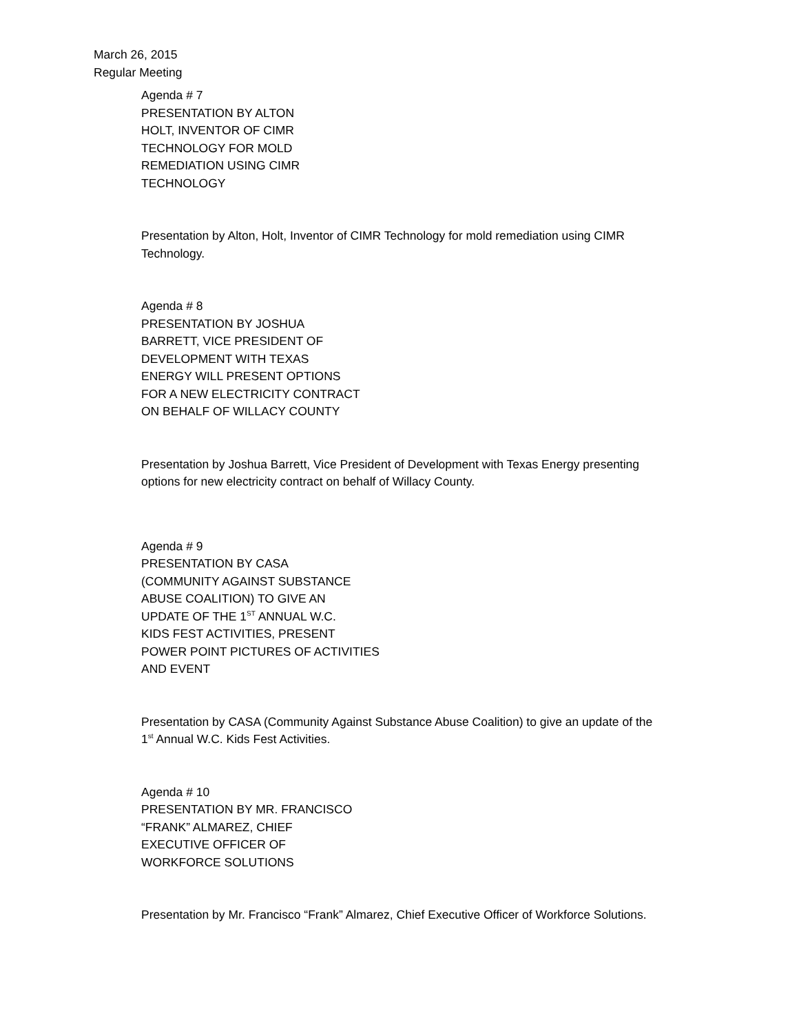March 26, 2015
Regular Meeting
Agenda # 7
PRESENTATION BY ALTON
HOLT, INVENTOR OF CIMR
TECHNOLOGY FOR MOLD
REMEDIATION USING CIMR
TECHNOLOGY
Presentation by Alton, Holt, Inventor of CIMR Technology for mold remediation using CIMR
Technology.
Agenda # 8
PRESENTATION BY JOSHUA
BARRETT, VICE PRESIDENT OF
DEVELOPMENT WITH TEXAS
ENERGY WILL PRESENT OPTIONS
FOR A NEW ELECTRICITY CONTRACT
ON BEHALF OF WILLACY COUNTY
Presentation by Joshua Barrett, Vice President of Development with Texas Energy presenting
options for new electricity contract on behalf of Willacy County.
Agenda # 9
PRESENTATION BY CASA
(COMMUNITY AGAINST SUBSTANCE
ABUSE COALITION) TO GIVE AN
UPDATE OF THE 1<sup>ST</sup> ANNUAL W.C.
KIDS FEST ACTIVITIES, PRESENT
POWER POINT PICTURES OF ACTIVITIES
AND EVENT
Presentation by CASA (Community Against Substance Abuse Coalition) to give an update of the
1<sup>st</sup> Annual W.C. Kids Fest Activities.
Agenda # 10
PRESENTATION BY MR. FRANCISCO
“FRANK” ALMAREZ, CHIEF
EXECUTIVE OFFICER OF
WORKFORCE SOLUTIONS
Presentation by Mr. Francisco “Frank” Almarez, Chief Executive Officer of Workforce Solutions.